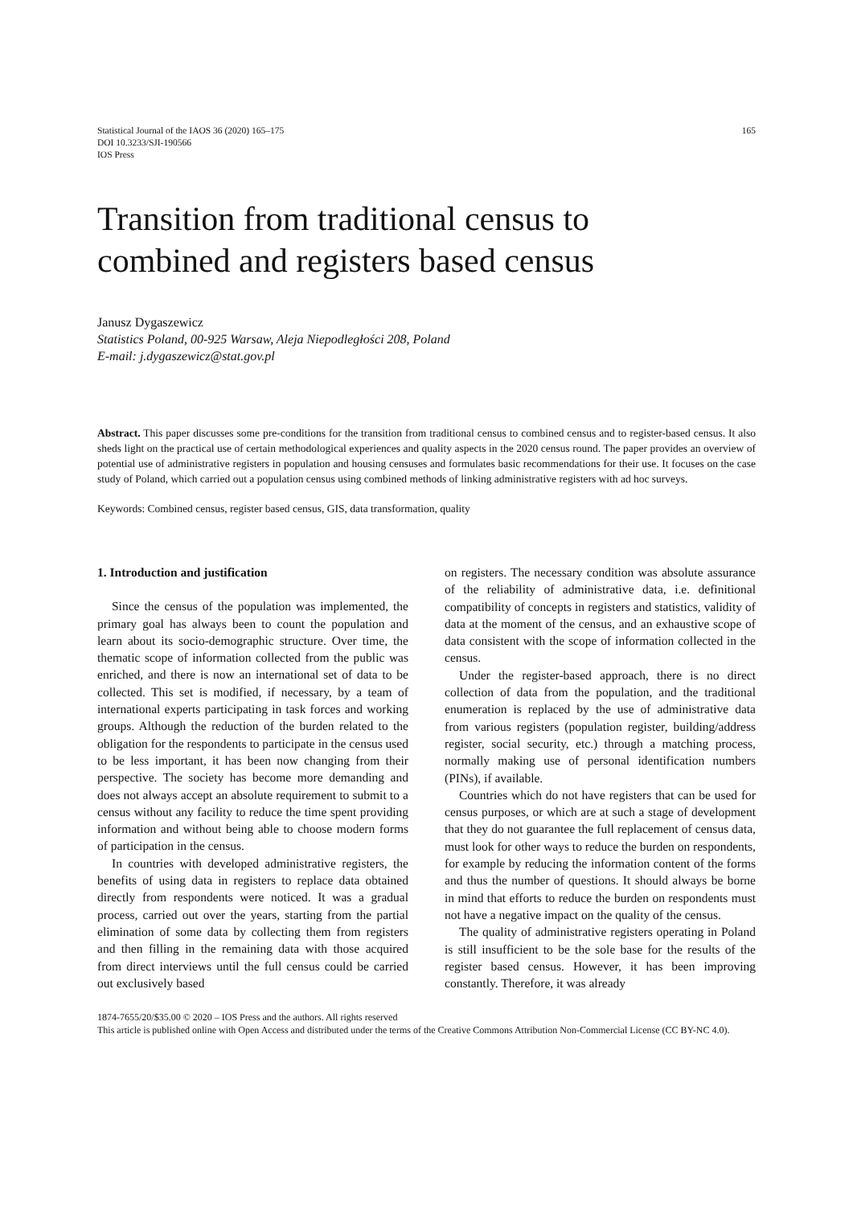Statistical Journal of the IAOS 36 (2020) 165–175
DOI 10.3233/SJI-190566
IOS Press
165
Transition from traditional census to
combined and registers based census
Janusz Dygaszewicz
Statistics Poland, 00-925 Warsaw, Aleja Niepodległości 208, Poland
E-mail: j.dygaszewicz@stat.gov.pl
Abstract. This paper discusses some pre-conditions for the transition from traditional census to combined census and to register-based census. It also sheds light on the practical use of certain methodological experiences and quality aspects in the 2020 census round. The paper provides an overview of potential use of administrative registers in population and housing censuses and formulates basic recommendations for their use. It focuses on the case study of Poland, which carried out a population census using combined methods of linking administrative registers with ad hoc surveys.
Keywords: Combined census, register based census, GIS, data transformation, quality
1. Introduction and justification
Since the census of the population was implemented, the primary goal has always been to count the population and learn about its socio-demographic structure. Over time, the thematic scope of information collected from the public was enriched, and there is now an international set of data to be collected. This set is modified, if necessary, by a team of international experts participating in task forces and working groups. Although the reduction of the burden related to the obligation for the respondents to participate in the census used to be less important, it has been now changing from their perspective. The society has become more demanding and does not always accept an absolute requirement to submit to a census without any facility to reduce the time spent providing information and without being able to choose modern forms of participation in the census.
In countries with developed administrative registers, the benefits of using data in registers to replace data obtained directly from respondents were noticed. It was a gradual process, carried out over the years, starting from the partial elimination of some data by collecting them from registers and then filling in the remaining data with those acquired from direct interviews until the full census could be carried out exclusively based
on registers. The necessary condition was absolute assurance of the reliability of administrative data, i.e. definitional compatibility of concepts in registers and statistics, validity of data at the moment of the census, and an exhaustive scope of data consistent with the scope of information collected in the census.
Under the register-based approach, there is no direct collection of data from the population, and the traditional enumeration is replaced by the use of administrative data from various registers (population register, building/address register, social security, etc.) through a matching process, normally making use of personal identification numbers (PINs), if available.
Countries which do not have registers that can be used for census purposes, or which are at such a stage of development that they do not guarantee the full replacement of census data, must look for other ways to reduce the burden on respondents, for example by reducing the information content of the forms and thus the number of questions. It should always be borne in mind that efforts to reduce the burden on respondents must not have a negative impact on the quality of the census.
The quality of administrative registers operating in Poland is still insufficient to be the sole base for the results of the register based census. However, it has been improving constantly. Therefore, it was already
1874-7655/20/$35.00 © 2020 – IOS Press and the authors. All rights reserved
This article is published online with Open Access and distributed under the terms of the Creative Commons Attribution Non-Commercial License (CC BY-NC 4.0).